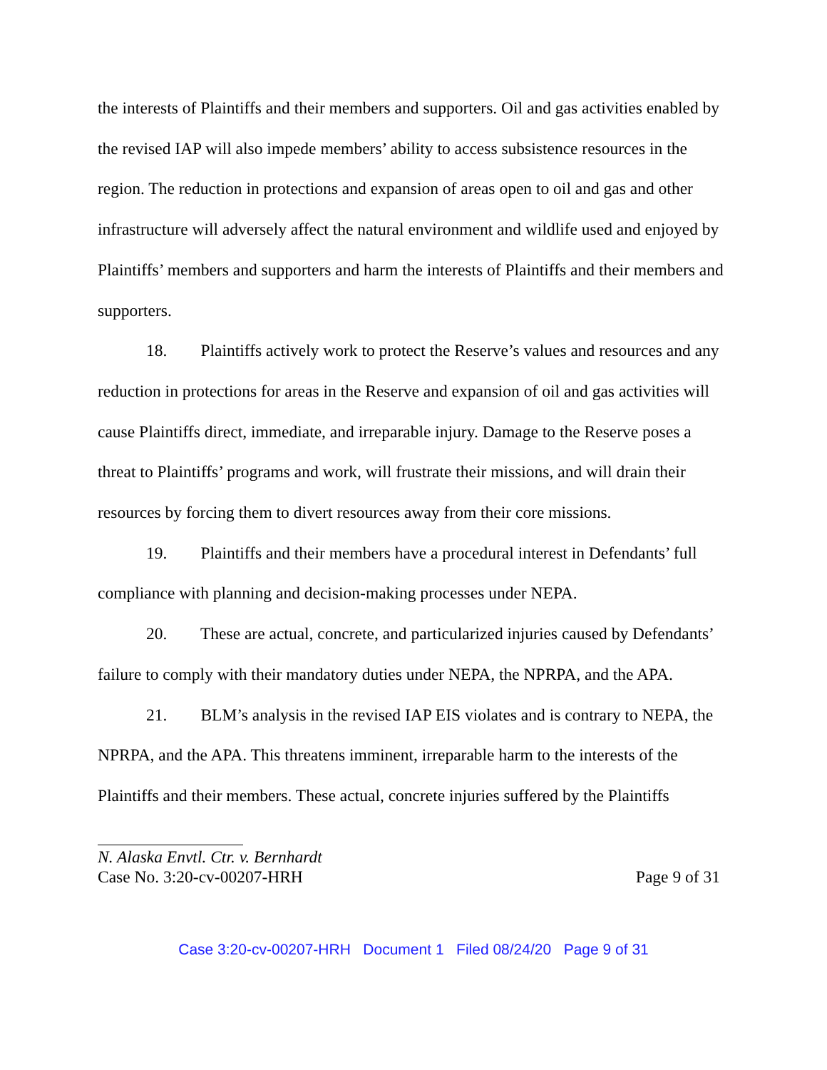the interests of Plaintiffs and their members and supporters. Oil and gas activities enabled by the revised IAP will also impede members’ ability to access subsistence resources in the region. The reduction in protections and expansion of areas open to oil and gas and other infrastructure will adversely affect the natural environment and wildlife used and enjoyed by Plaintiffs’ members and supporters and harm the interests of Plaintiffs and their members and supporters.
18. Plaintiffs actively work to protect the Reserve’s values and resources and any reduction in protections for areas in the Reserve and expansion of oil and gas activities will cause Plaintiffs direct, immediate, and irreparable injury. Damage to the Reserve poses a threat to Plaintiffs’ programs and work, will frustrate their missions, and will drain their resources by forcing them to divert resources away from their core missions.
19. Plaintiffs and their members have a procedural interest in Defendants’ full compliance with planning and decision-making processes under NEPA.
20. These are actual, concrete, and particularized injuries caused by Defendants’ failure to comply with their mandatory duties under NEPA, the NPRPA, and the APA.
21. BLM’s analysis in the revised IAP EIS violates and is contrary to NEPA, the NPRPA, and the APA. This threatens imminent, irreparable harm to the interests of the Plaintiffs and their members. These actual, concrete injuries suffered by the Plaintiffs
N. Alaska Envtl. Ctr. v. Bernhardt
Case No. 3:20-cv-00207-HRH Page 9 of 31
Case 3:20-cv-00207-HRH Document 1 Filed 08/24/20 Page 9 of 31